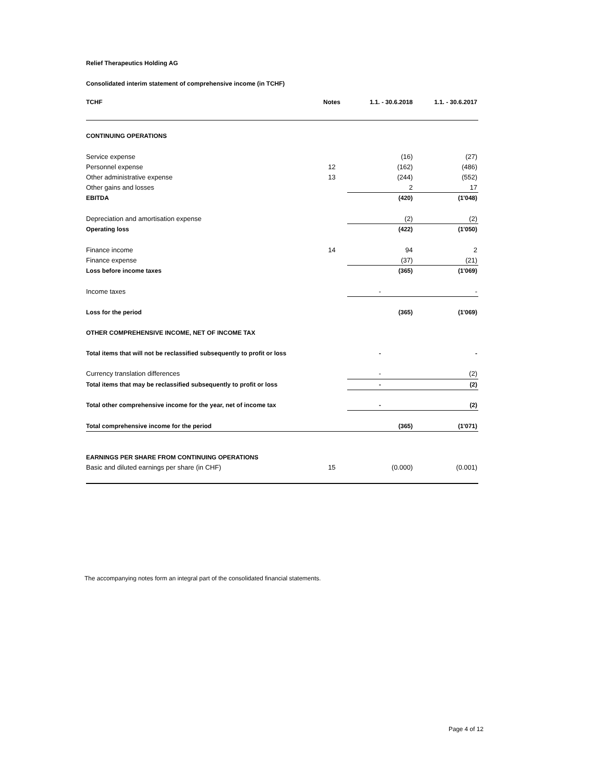Relief Therapeutics Holding AG
Consolidated interim statement of comprehensive income (in TCHF)
| TCHF | Notes | 1.1. - 30.6.2018 | 1.1. - 30.6.2017 |
| --- | --- | --- | --- |
| CONTINUING OPERATIONS | | | |
| Service expense | | (16) | (27) |
| Personnel expense | 12 | (162) | (486) |
| Other administrative expense | 13 | (244) | (552) |
| Other gains and losses | | 2 | 17 |
| EBITDA | | (420) | (1'048) |
| Depreciation and amortisation expense | | (2) | (2) |
| Operating loss | | (422) | (1'050) |
| Finance income | 14 | 94 | 2 |
| Finance expense | | (37) | (21) |
| Loss before income taxes | | (365) | (1'069) |
| Income taxes | | - | - |
| Loss for the period | | (365) | (1'069) |
| OTHER COMPREHENSIVE INCOME, NET OF INCOME TAX | | | |
| Total items that will not be reclassified subsequently to profit or loss | | - | - |
| Currency translation differences | | - | (2) |
| Total items that may be reclassified subsequently to profit or loss | | - | (2) |
| Total other comprehensive income for the year, net of income tax | | - | (2) |
| Total comprehensive income for the period | | (365) | (1'071) |
| EARNINGS PER SHARE FROM CONTINUING OPERATIONS | | | |
| Basic and diluted earnings per share (in CHF) | 15 | (0.000) | (0.001) |
The accompanying notes form an integral part of the consolidated financial statements.
Page 4 of 12